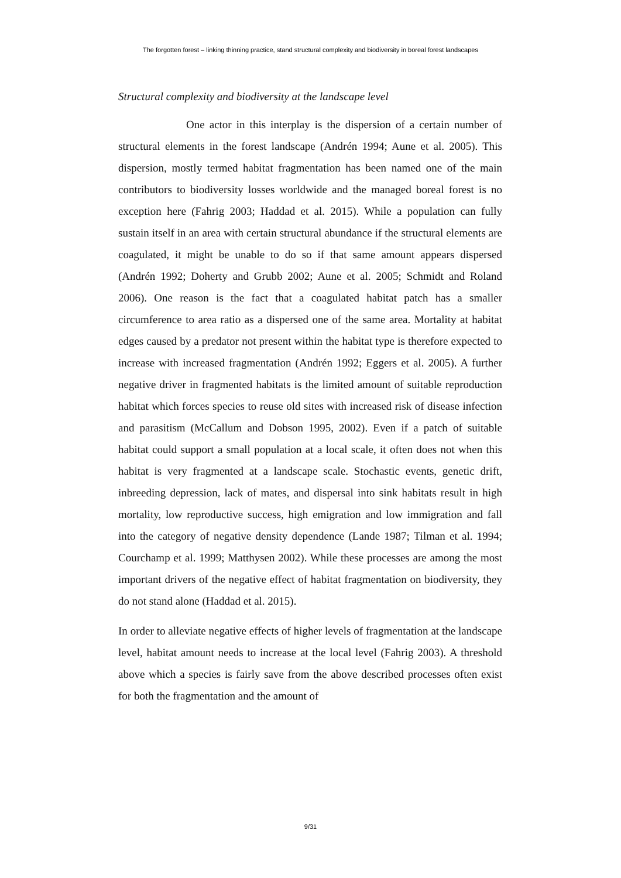The forgotten forest – linking thinning practice, stand structural complexity and biodiversity in boreal forest landscapes
Structural complexity and biodiversity at the landscape level
One actor in this interplay is the dispersion of a certain number of structural elements in the forest landscape (Andrén 1994; Aune et al. 2005). This dispersion, mostly termed habitat fragmentation has been named one of the main contributors to biodiversity losses worldwide and the managed boreal forest is no exception here (Fahrig 2003; Haddad et al. 2015). While a population can fully sustain itself in an area with certain structural abundance if the structural elements are coagulated, it might be unable to do so if that same amount appears dispersed (Andrén 1992; Doherty and Grubb 2002; Aune et al. 2005; Schmidt and Roland 2006). One reason is the fact that a coagulated habitat patch has a smaller circumference to area ratio as a dispersed one of the same area. Mortality at habitat edges caused by a predator not present within the habitat type is therefore expected to increase with increased fragmentation (Andrén 1992; Eggers et al. 2005). A further negative driver in fragmented habitats is the limited amount of suitable reproduction habitat which forces species to reuse old sites with increased risk of disease infection and parasitism (McCallum and Dobson 1995, 2002). Even if a patch of suitable habitat could support a small population at a local scale, it often does not when this habitat is very fragmented at a landscape scale. Stochastic events, genetic drift, inbreeding depression, lack of mates, and dispersal into sink habitats result in high mortality, low reproductive success, high emigration and low immigration and fall into the category of negative density dependence (Lande 1987; Tilman et al. 1994; Courchamp et al. 1999; Matthysen 2002). While these processes are among the most important drivers of the negative effect of habitat fragmentation on biodiversity, they do not stand alone (Haddad et al. 2015).
In order to alleviate negative effects of higher levels of fragmentation at the landscape level, habitat amount needs to increase at the local level (Fahrig 2003). A threshold above which a species is fairly save from the above described processes often exist for both the fragmentation and the amount of
9/31